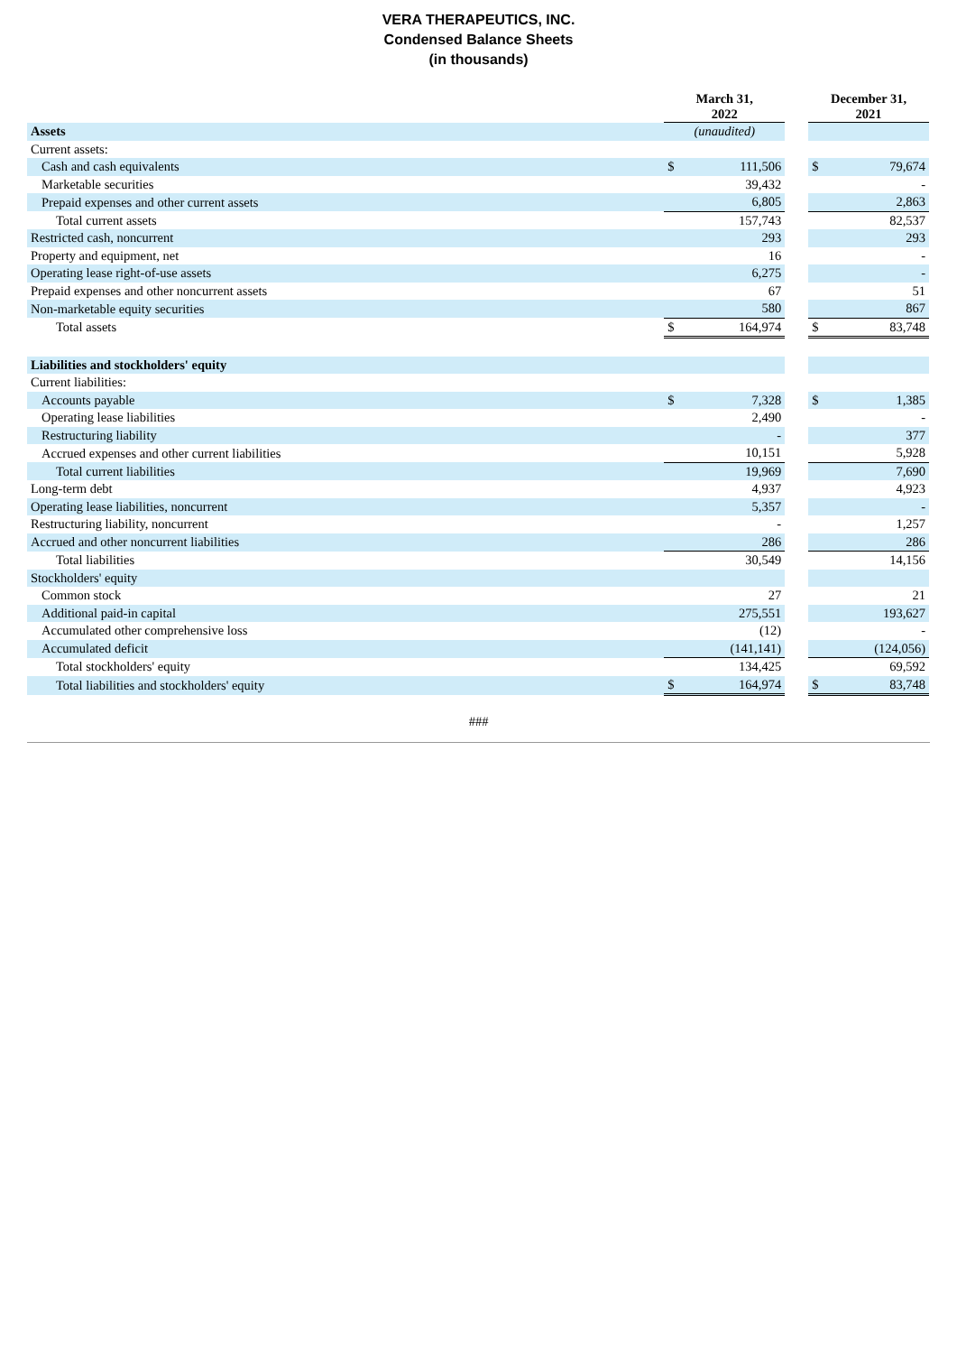VERA THERAPEUTICS, INC.
Condensed Balance Sheets
(in thousands)
| | March 31, 2022 | | | December 31, 2021 | |
| Assets | (unaudited) | | | | |
| Current assets: | | | | | |
| Cash and cash equivalents | $ | 111,506 | | $ | 79,674 |
| Marketable securities | | 39,432 | | | - |
| Prepaid expenses and other current assets | | 6,805 | | | 2,863 |
| Total current assets | | 157,743 | | | 82,537 |
| Restricted cash, noncurrent | | 293 | | | 293 |
| Property and equipment, net | | 16 | | | - |
| Operating lease right-of-use assets | | 6,275 | | | - |
| Prepaid expenses and other noncurrent assets | | 67 | | | 51 |
| Non-marketable equity securities | | 580 | | | 867 |
| Total assets | $ | 164,974 | | $ | 83,748 |
| Liabilities and stockholders' equity | | | | | |
| Current liabilities: | | | | | |
| Accounts payable | $ | 7,328 | | $ | 1,385 |
| Operating lease liabilities | | 2,490 | | | - |
| Restructuring liability | | - | | | 377 |
| Accrued expenses and other current liabilities | | 10,151 | | | 5,928 |
| Total current liabilities | | 19,969 | | | 7,690 |
| Long-term debt | | 4,937 | | | 4,923 |
| Operating lease liabilities, noncurrent | | 5,357 | | | - |
| Restructuring liability, noncurrent | | - | | | 1,257 |
| Accrued and other noncurrent liabilities | | 286 | | | 286 |
| Total liabilities | | 30,549 | | | 14,156 |
| Stockholders' equity | | | | | |
| Common stock | | 27 | | | 21 |
| Additional paid-in capital | | 275,551 | | | 193,627 |
| Accumulated other comprehensive loss | | (12) | | | - |
| Accumulated deficit | | (141,141) | | | (124,056) |
| Total stockholders' equity | | 134,425 | | | 69,592 |
| Total liabilities and stockholders' equity | $ | 164,974 | | $ | 83,748 |
###